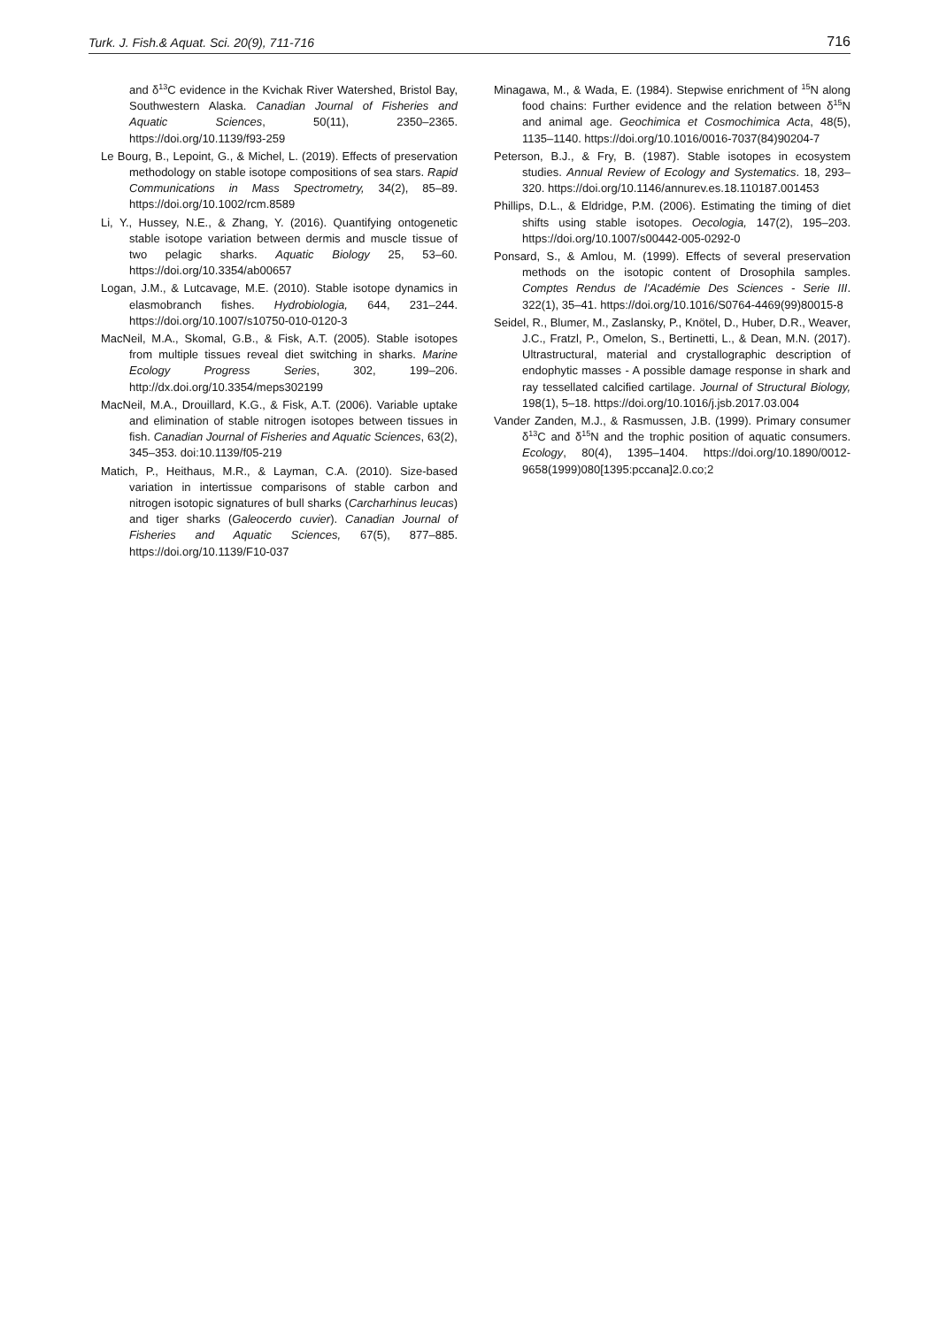Turk. J. Fish.& Aquat. Sci. 20(9), 711-716 716
and δ<sup>13</sup>C evidence in the Kvichak River Watershed, Bristol Bay, Southwestern Alaska. Canadian Journal of Fisheries and Aquatic Sciences, 50(11), 2350–2365. https://doi.org/10.1139/f93-259
Le Bourg, B., Lepoint, G., & Michel, L. (2019). Effects of preservation methodology on stable isotope compositions of sea stars. Rapid Communications in Mass Spectrometry, 34(2), 85–89. https://doi.org/10.1002/rcm.8589
Li, Y., Hussey, N.E., & Zhang, Y. (2016). Quantifying ontogenetic stable isotope variation between dermis and muscle tissue of two pelagic sharks. Aquatic Biology 25, 53–60. https://doi.org/10.3354/ab00657
Logan, J.M., & Lutcavage, M.E. (2010). Stable isotope dynamics in elasmobranch fishes. Hydrobiologia, 644, 231–244. https://doi.org/10.1007/s10750-010-0120-3
MacNeil, M.A., Skomal, G.B., & Fisk, A.T. (2005). Stable isotopes from multiple tissues reveal diet switching in sharks. Marine Ecology Progress Series, 302, 199–206. http://dx.doi.org/10.3354/meps302199
MacNeil, M.A., Drouillard, K.G., & Fisk, A.T. (2006). Variable uptake and elimination of stable nitrogen isotopes between tissues in fish. Canadian Journal of Fisheries and Aquatic Sciences, 63(2), 345–353. doi:10.1139/f05-219
Matich, P., Heithaus, M.R., & Layman, C.A. (2010). Size-based variation in intertissue comparisons of stable carbon and nitrogen isotopic signatures of bull sharks (Carcharhinus leucas) and tiger sharks (Galeocerdo cuvier). Canadian Journal of Fisheries and Aquatic Sciences, 67(5), 877–885. https://doi.org/10.1139/F10-037
Minagawa, M., & Wada, E. (1984). Stepwise enrichment of <sup>15</sup>N along food chains: Further evidence and the relation between δ<sup>15</sup>N and animal age. Geochimica et Cosmochimica Acta, 48(5), 1135–1140. https://doi.org/10.1016/0016-7037(84)90204-7
Peterson, B.J., & Fry, B. (1987). Stable isotopes in ecosystem studies. Annual Review of Ecology and Systematics. 18, 293–320. https://doi.org/10.1146/annurev.es.18.110187.001453
Phillips, D.L., & Eldridge, P.M. (2006). Estimating the timing of diet shifts using stable isotopes. Oecologia, 147(2), 195–203. https://doi.org/10.1007/s00442-005-0292-0
Ponsard, S., & Amlou, M. (1999). Effects of several preservation methods on the isotopic content of Drosophila samples. Comptes Rendus de l'Académie Des Sciences - Serie III. 322(1), 35–41. https://doi.org/10.1016/S0764-4469(99)80015-8
Seidel, R., Blumer, M., Zaslansky, P., Knötel, D., Huber, D.R., Weaver, J.C., Fratzl, P., Omelon, S., Bertinetti, L., & Dean, M.N. (2017). Ultrastructural, material and crystallographic description of endophytic masses - A possible damage response in shark and ray tessellated calcified cartilage. Journal of Structural Biology, 198(1), 5–18. https://doi.org/10.1016/j.jsb.2017.03.004
Vander Zanden, M.J., & Rasmussen, J.B. (1999). Primary consumer δ<sup>13</sup>C and δ<sup>15</sup>N and the trophic position of aquatic consumers. Ecology, 80(4), 1395–1404. https://doi.org/10.1890/0012-9658(1999)080[1395:pccana]2.0.co;2